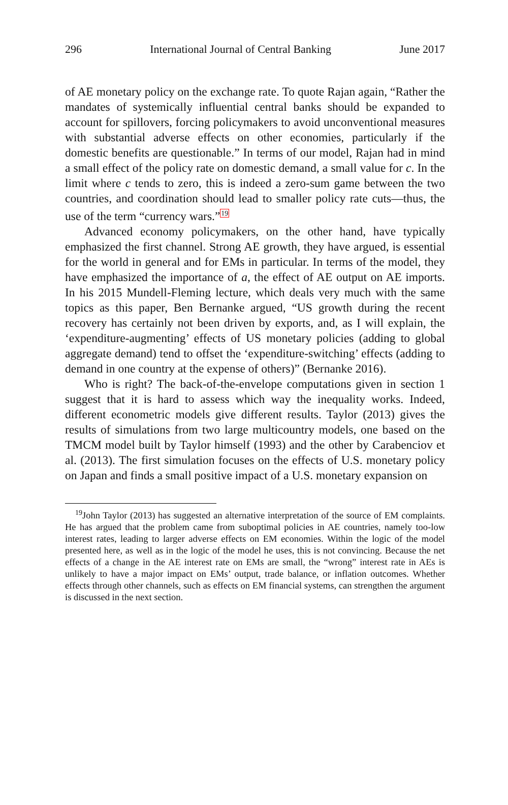296 International Journal of Central Banking June 2017
of AE monetary policy on the exchange rate. To quote Rajan again, “Rather the mandates of systemically influential central banks should be expanded to account for spillovers, forcing policymakers to avoid unconventional measures with substantial adverse effects on other economies, particularly if the domestic benefits are questionable.” In terms of our model, Rajan had in mind a small effect of the policy rate on domestic demand, a small value for c. In the limit where c tends to zero, this is indeed a zero-sum game between the two countries, and coordination should lead to smaller policy rate cuts—thus, the use of the term “currency wars.”<sup>19</sup>
Advanced economy policymakers, on the other hand, have typically emphasized the first channel. Strong AE growth, they have argued, is essential for the world in general and for EMs in particular. In terms of the model, they have emphasized the importance of a, the effect of AE output on AE imports. In his 2015 Mundell-Fleming lecture, which deals very much with the same topics as this paper, Ben Bernanke argued, “US growth during the recent recovery has certainly not been driven by exports, and, as I will explain, the ‘expenditure-augmenting’ effects of US monetary policies (adding to global aggregate demand) tend to offset the ‘expenditure-switching’ effects (adding to demand in one country at the expense of others)” (Bernanke 2016).
Who is right? The back-of-the-envelope computations given in section 1 suggest that it is hard to assess which way the inequality works. Indeed, different econometric models give different results. Taylor (2013) gives the results of simulations from two large multicountry models, one based on the TMCM model built by Taylor himself (1993) and the other by Carabenciov et al. (2013). The first simulation focuses on the effects of U.S. monetary policy on Japan and finds a small positive impact of a U.S. monetary expansion on
<sup>19</sup> John Taylor (2013) has suggested an alternative interpretation of the source of EM complaints. He has argued that the problem came from suboptimal policies in AE countries, namely too-low interest rates, leading to larger adverse effects on EM economies. Within the logic of the model presented here, as well as in the logic of the model he uses, this is not convincing. Because the net effects of a change in the AE interest rate on EMs are small, the “wrong” interest rate in AEs is unlikely to have a major impact on EMs’ output, trade balance, or inflation outcomes. Whether effects through other channels, such as effects on EM financial systems, can strengthen the argument is discussed in the next section.